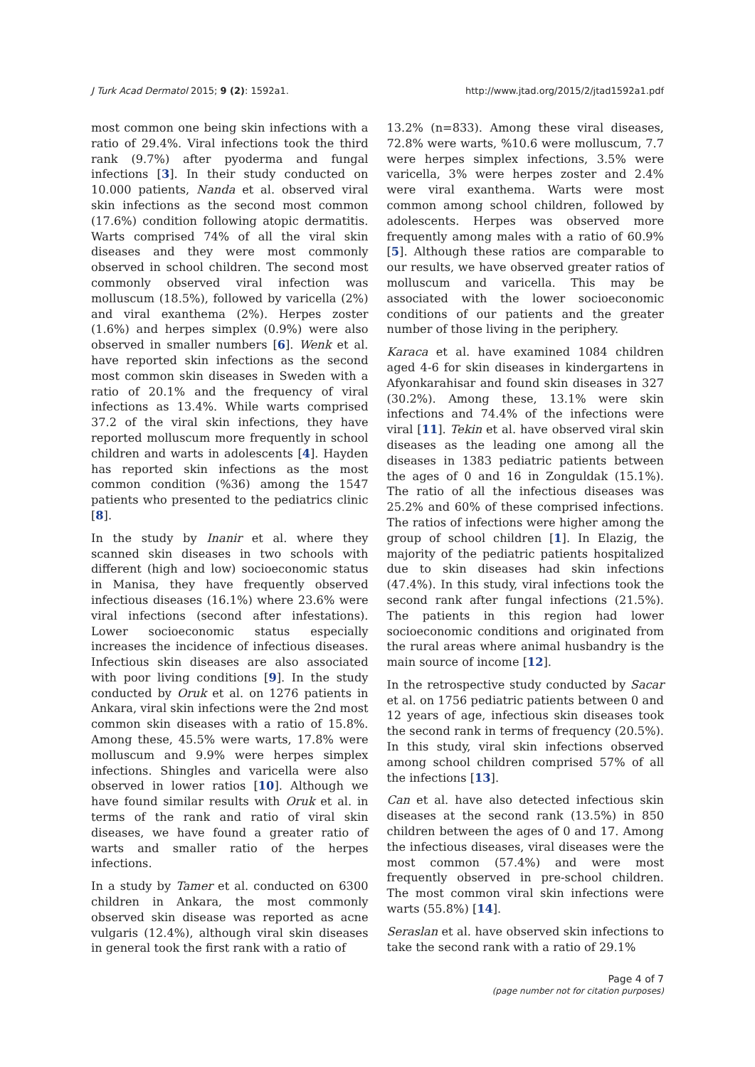J Turk Acad Dermatol 2015; 9 (2): 1592a1. http://www.jtad.org/2015/2/jtad1592a1.pdf
most common one being skin infections with a ratio of 29.4%. Viral infections took the third rank (9.7%) after pyoderma and fungal infections [3]. In their study conducted on 10.000 patients, Nanda et al. observed viral skin infections as the second most common (17.6%) condition following atopic dermatitis. Warts comprised 74% of all the viral skin diseases and they were most commonly observed in school children. The second most commonly observed viral infection was molluscum (18.5%), followed by varicella (2%) and viral exanthema (2%). Herpes zoster (1.6%) and herpes simplex (0.9%) were also observed in smaller numbers [6]. Wenk et al. have reported skin infections as the second most common skin diseases in Sweden with a ratio of 20.1% and the frequency of viral infections as 13.4%. While warts comprised 37.2 of the viral skin infections, they have reported molluscum more frequently in school children and warts in adolescents [4]. Hayden has reported skin infections as the most common condition (%36) among the 1547 patients who presented to the pediatrics clinic [8].
In the study by Inanir et al. where they scanned skin diseases in two schools with different (high and low) socioeconomic status in Manisa, they have frequently observed infectious diseases (16.1%) where 23.6% were viral infections (second after infestations). Lower socioeconomic status especially increases the incidence of infectious diseases. Infectious skin diseases are also associated with poor living conditions [9]. In the study conducted by Oruk et al. on 1276 patients in Ankara, viral skin infections were the 2nd most common skin diseases with a ratio of 15.8%. Among these, 45.5% were warts, 17.8% were molluscum and 9.9% were herpes simplex infections. Shingles and varicella were also observed in lower ratios [10]. Although we have found similar results with Oruk et al. in terms of the rank and ratio of viral skin diseases, we have found a greater ratio of warts and smaller ratio of the herpes infections.
In a study by Tamer et al. conducted on 6300 children in Ankara, the most commonly observed skin disease was reported as acne vulgaris (12.4%), although viral skin diseases in general took the first rank with a ratio of
13.2% (n=833). Among these viral diseases, 72.8% were warts, %10.6 were molluscum, 7.7 were herpes simplex infections, 3.5% were varicella, 3% were herpes zoster and 2.4% were viral exanthema. Warts were most common among school children, followed by adolescents. Herpes was observed more frequently among males with a ratio of 60.9% [5]. Although these ratios are comparable to our results, we have observed greater ratios of molluscum and varicella. This may be associated with the lower socioeconomic conditions of our patients and the greater number of those living in the periphery.
Karaca et al. have examined 1084 children aged 4-6 for skin diseases in kindergartens in Afyonkarahisar and found skin diseases in 327 (30.2%). Among these, 13.1% were skin infections and 74.4% of the infections were viral [11]. Tekin et al. have observed viral skin diseases as the leading one among all the diseases in 1383 pediatric patients between the ages of 0 and 16 in Zonguldak (15.1%). The ratio of all the infectious diseases was 25.2% and 60% of these comprised infections. The ratios of infections were higher among the group of school children [1]. In Elazig, the majority of the pediatric patients hospitalized due to skin diseases had skin infections (47.4%). In this study, viral infections took the second rank after fungal infections (21.5%). The patients in this region had lower socioeconomic conditions and originated from the rural areas where animal husbandry is the main source of income [12].
In the retrospective study conducted by Sacar et al. on 1756 pediatric patients between 0 and 12 years of age, infectious skin diseases took the second rank in terms of frequency (20.5%). In this study, viral skin infections observed among school children comprised 57% of all the infections [13].
Can et al. have also detected infectious skin diseases at the second rank (13.5%) in 850 children between the ages of 0 and 17. Among the infectious diseases, viral diseases were the most common (57.4%) and were most frequently observed in pre-school children. The most common viral skin infections were warts (55.8%) [14].
Seraslan et al. have observed skin infections to take the second rank with a ratio of 29.1%
Page 4 of 7
(page number not for citation purposes)